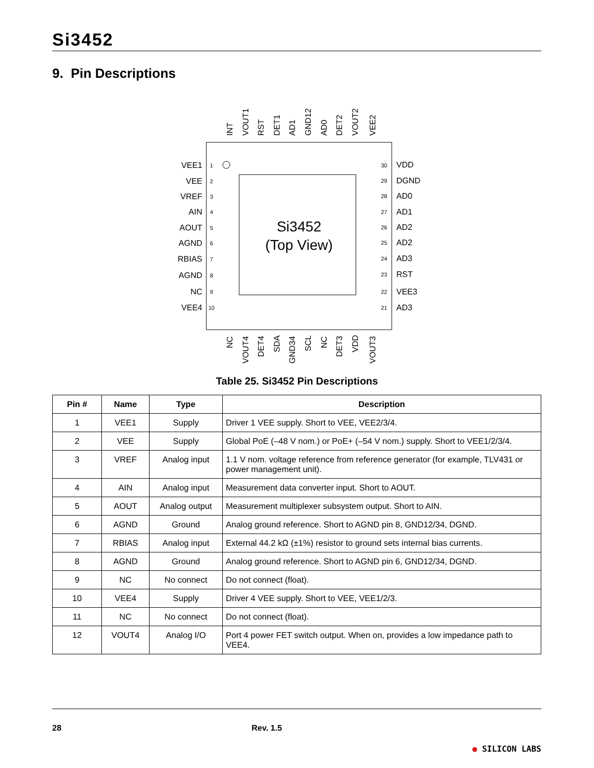Si3452
9. Pin Descriptions
Si3452
(Top View)
VEE1
VEE
VREF
AIN
AOUT
AGND
RBIAS
AGND
NC
VEE4
VDD
DGND
AD0
AD1
AD2
AD2
AD3
RST
VEE3
AD3
1
2
3
4
5
6
7
8
9
10
30
29
28
27
26
25
24
23
22
21
INT
VOUT1
RST
DET1
AD1
GND12
AD0
DET2
VOUT2
VEE2
NC
VOUT4
DET4
SDA
GND34
SCL
NC
DET3
VDD
VOUT3
Table 25. Si3452 Pin Descriptions
| Pin # | Name | Type | Description |
| --- | --- | --- | --- |
| 1 | VEE1 | Supply | Driver 1 VEE supply. Short to VEE, VEE2/3/4. |
| 2 | VEE | Supply | Global PoE (–48 V nom.) or PoE+ (–54 V nom.) supply. Short to VEE1/2/3/4. |
| 3 | VREF | Analog input | 1.1 V nom. voltage reference from reference generator (for example, TLV431 or power management unit). |
| 4 | AIN | Analog input | Measurement data converter input. Short to AOUT. |
| 5 | AOUT | Analog output | Measurement multiplexer subsystem output. Short to AIN. |
| 6 | AGND | Ground | Analog ground reference. Short to AGND pin 8, GND12/34, DGND. |
| 7 | RBIAS | Analog input | External 44.2 kΩ (±1%) resistor to ground sets internal bias currents. |
| 8 | AGND | Ground | Analog ground reference. Short to AGND pin 6, GND12/34, DGND. |
| 9 | NC | No connect | Do not connect (float). |
| 10 | VEE4 | Supply | Driver 4 VEE supply. Short to VEE, VEE1/2/3. |
| 11 | NC | No connect | Do not connect (float). |
| 12 | VOUT4 | Analog I/O | Port 4 power FET switch output. When on, provides a low impedance path to VEE4. |
28 Rev. 1.5 ● SILICON LABS